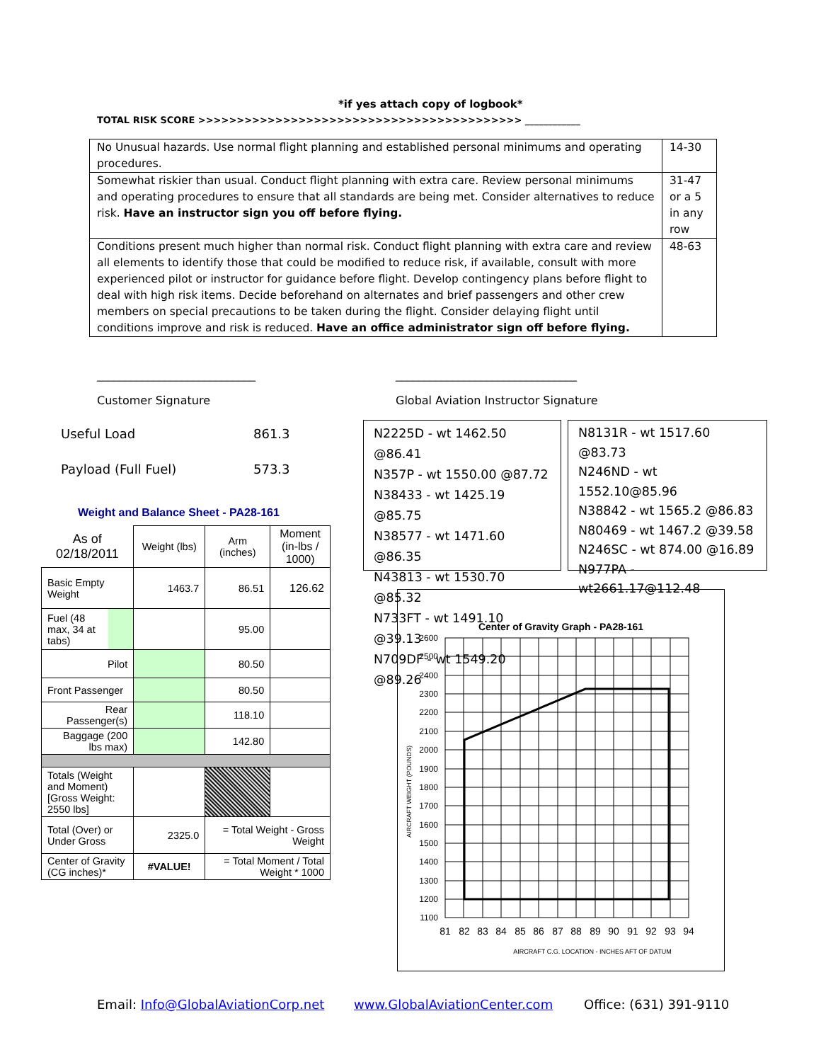*if yes attach copy of logbook*
TOTAL RISK SCORE >>>>>>>>>>>>>>>>>>>>>>>>>>>>>>>>>>>>>>>>>> ____________
| No Unusual hazards. Use normal flight planning and established personal minimums and operating procedures. | 14-30 |
| Somewhat riskier than usual. Conduct flight planning with extra care. Review personal minimums and operating procedures to ensure that all standards are being met. Consider alternatives to reduce risk. Have an instructor sign you off before flying. | 31-47 or a 5 in any row |
| Conditions present much higher than normal risk. Conduct flight planning with extra care and review all elements to identify those that could be modified to reduce risk, if available, consult with more experienced pilot or instructor for guidance before flight. Develop contingency plans before flight to deal with high risk items. Decide beforehand on alternates and brief passengers and other crew members on special precautions to be taken during the flight. Consider delaying flight until conditions improve and risk is reduced. Have an office administrator sign off before flying. | 48-63 |
____________________________
________________________________
Customer Signature
Global Aviation Instructor Signature
Useful Load 861.3
Payload (Full Fuel) 573.3
Weight and Balance Sheet - PA28-161
| As of 02/18/2011 | Weight (lbs) | Arm (inches) | Moment (in-lbs / 1000) |
| Basic Empty Weight | 1463.7 | 86.51 | 126.62 |
| Fuel (48 max, 34 at tabs) | | 95.00 | |
| Pilot | | 80.50 | |
| Front Passenger | | 80.50 | |
| Rear Passenger(s) | | 118.10 | |
| Baggage (200 lbs max) | | 142.80 | |
| Totals (Weight and Moment) [Gross Weight: 2550 lbs] | | | |
| Total (Over) or Under Gross | 2325.0 | = Total Weight - Gross Weight | |
| Center of Gravity (CG inches)* | #VALUE! | = Total Moment / Total Weight * 1000 | |
N2225D - wt 1462.50 @86.41
N357P - wt 1550.00 @87.72
N38433 - wt 1425.19 @85.75
N38577 - wt 1471.60 @86.35
N43813 - wt 1530.70 @85.32
N733FT - wt 1491.10 @39.13
N709DF - wt 1549.20 @89.26
N8131R - wt 1517.60 @83.73
N246ND - wt 1552.10@85.96
N38842 - wt 1565.2 @86.83
N80469 - wt 1467.2 @39.58
N246SC - wt 874.00 @16.89
N977PA - wt2661.17@112.48
Center of Gravity Graph - PA28-161
2600
2500
2400
2300
2200
2100
2000
1900
1800
1700
1600
1500
1400
1300
1200
1100
81
82
83
84
85
86
87
88
89
90
91
92
93
94
AIRCRAFT C.G. LOCATION - INCHES AFT OF DATUM
AIRCRAFT WEIGHT (POUNDS)
Email: Info@GlobalAviationCorp.net
www.GlobalAviationCenter.com Office: (631) 391-9110